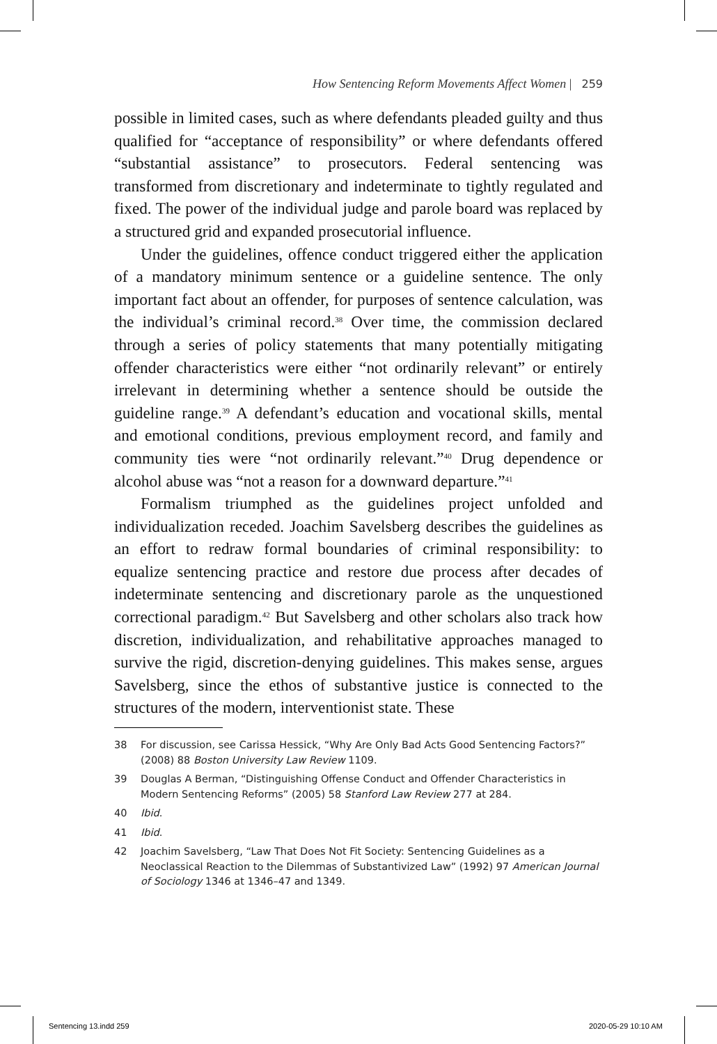How Sentencing Reform Movements Affect Women | 259
possible in limited cases, such as where defendants pleaded guilty and thus qualified for “acceptance of responsibility” or where defendants offered “substantial assistance” to prosecutors. Federal sentencing was transformed from discretionary and indeterminate to tightly regulated and fixed. The power of the individual judge and parole board was replaced by a structured grid and expanded prosecutorial influence.
Under the guidelines, offence conduct triggered either the application of a mandatory minimum sentence or a guideline sentence. The only important fact about an offender, for purposes of sentence calculation, was the individual’s criminal record.<sup>38</sup> Over time, the commission declared through a series of policy statements that many potentially mitigating offender characteristics were either “not ordinarily relevant” or entirely irrelevant in determining whether a sentence should be outside the guideline range.<sup>39</sup> A defendant’s education and vocational skills, mental and emotional conditions, previous employment record, and family and community ties were “not ordinarily relevant.”<sup>40</sup> Drug dependence or alcohol abuse was “not a reason for a downward departure.”<sup>41</sup>
Formalism triumphed as the guidelines project unfolded and individualization receded. Joachim Savelsberg describes the guidelines as an effort to redraw formal boundaries of criminal responsibility: to equalize sentencing practice and restore due process after decades of indeterminate sentencing and discretionary parole as the unquestioned correctional paradigm.<sup>42</sup> But Savelsberg and other scholars also track how discretion, individualization, and rehabilitative approaches managed to survive the rigid, discretion-denying guidelines. This makes sense, argues Savelsberg, since the ethos of substantive justice is connected to the structures of the modern, interventionist state. These
38 For discussion, see Carissa Hessick, “Why Are Only Bad Acts Good Sentencing Factors?” (2008) 88 Boston University Law Review 1109.
39 Douglas A Berman, “Distinguishing Offense Conduct and Offender Characteristics in Modern Sentencing Reforms” (2005) 58 Stanford Law Review 277 at 284.
40 Ibid.
41 Ibid.
42 Joachim Savelsberg, “Law That Does Not Fit Society: Sentencing Guidelines as a Neoclassical Reaction to the Dilemmas of Substantivized Law” (1992) 97 American Journal of Sociology 1346 at 1346–47 and 1349.
Sentencing 13.indd 259 2020-05-29 10:10 AM